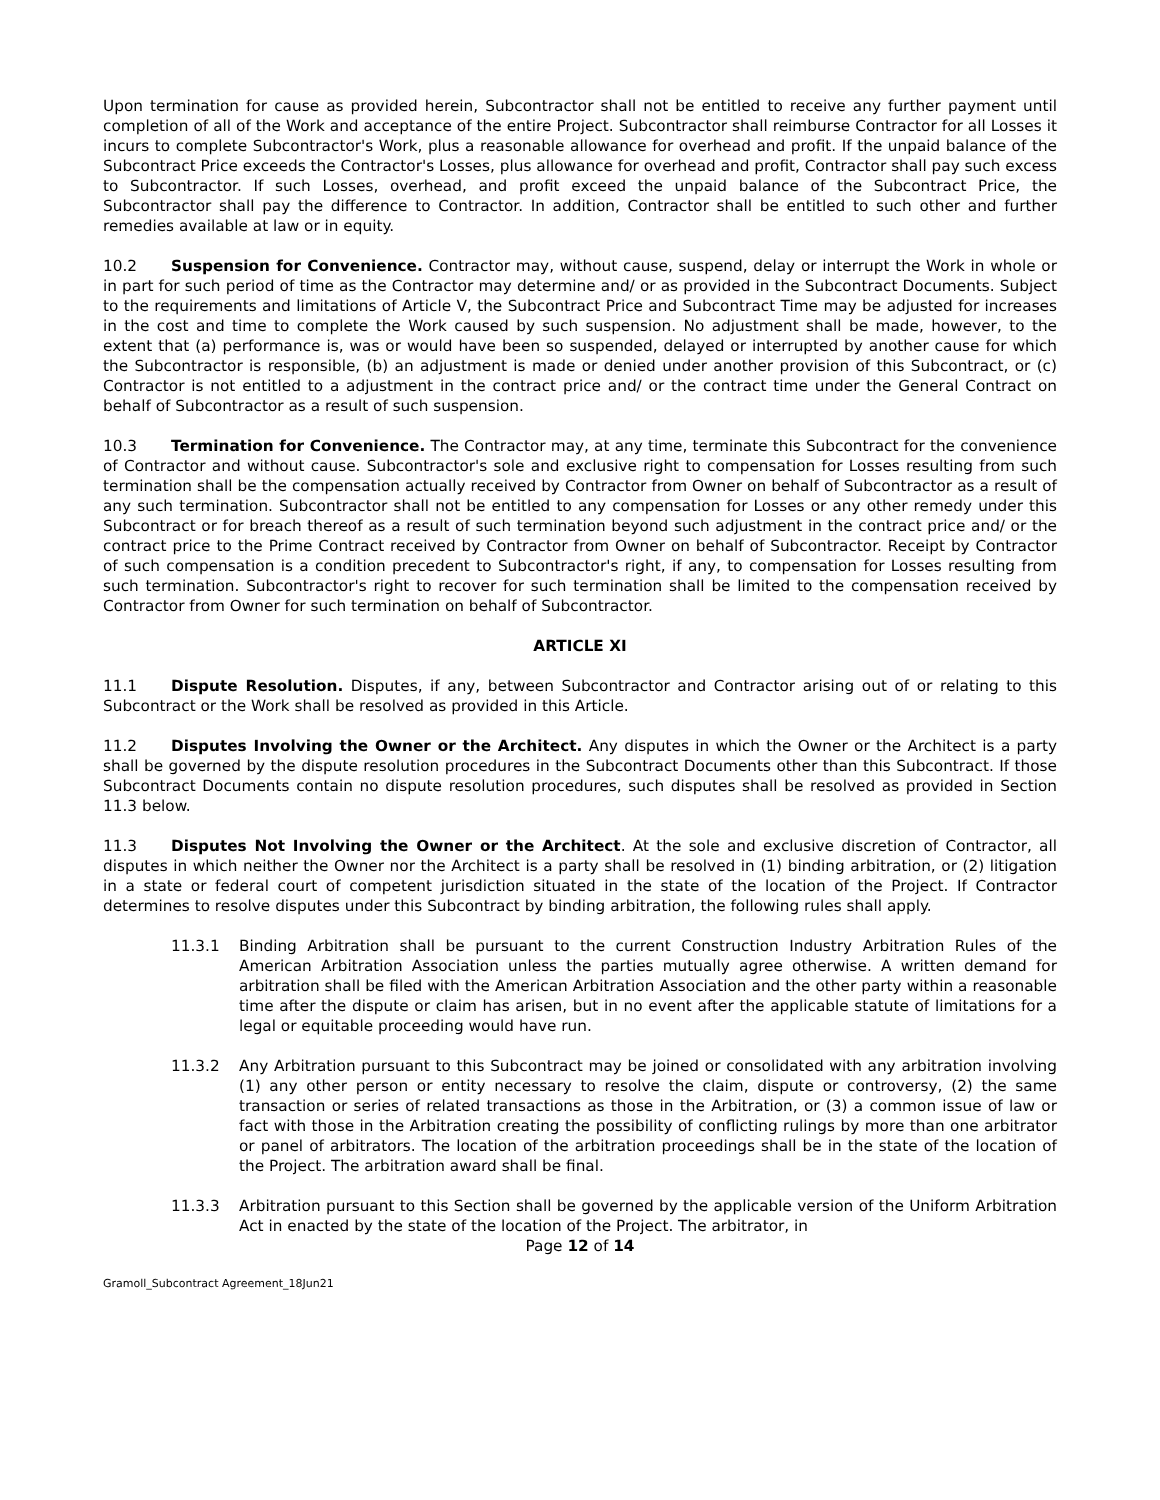Upon termination for cause as provided herein, Subcontractor shall not be entitled to receive any further payment until completion of all of the Work and acceptance of the entire Project. Subcontractor shall reimburse Contractor for all Losses it incurs to complete Subcontractor's Work, plus a reasonable allowance for overhead and profit. If the unpaid balance of the Subcontract Price exceeds the Contractor's Losses, plus allowance for overhead and profit, Contractor shall pay such excess to Subcontractor. If such Losses, overhead, and profit exceed the unpaid balance of the Subcontract Price, the Subcontractor shall pay the difference to Contractor. In addition, Contractor shall be entitled to such other and further remedies available at law or in equity.
10.2 Suspension for Convenience. Contractor may, without cause, suspend, delay or interrupt the Work in whole or in part for such period of time as the Contractor may determine and/ or as provided in the Subcontract Documents. Subject to the requirements and limitations of Article V, the Subcontract Price and Subcontract Time may be adjusted for increases in the cost and time to complete the Work caused by such suspension. No adjustment shall be made, however, to the extent that (a) performance is, was or would have been so suspended, delayed or interrupted by another cause for which the Subcontractor is responsible, (b) an adjustment is made or denied under another provision of this Subcontract, or (c) Contractor is not entitled to a adjustment in the contract price and/ or the contract time under the General Contract on behalf of Subcontractor as a result of such suspension.
10.3 Termination for Convenience. The Contractor may, at any time, terminate this Subcontract for the convenience of Contractor and without cause. Subcontractor's sole and exclusive right to compensation for Losses resulting from such termination shall be the compensation actually received by Contractor from Owner on behalf of Subcontractor as a result of any such termination. Subcontractor shall not be entitled to any compensation for Losses or any other remedy under this Subcontract or for breach thereof as a result of such termination beyond such adjustment in the contract price and/ or the contract price to the Prime Contract received by Contractor from Owner on behalf of Subcontractor. Receipt by Contractor of such compensation is a condition precedent to Subcontractor's right, if any, to compensation for Losses resulting from such termination. Subcontractor's right to recover for such termination shall be limited to the compensation received by Contractor from Owner for such termination on behalf of Subcontractor.
ARTICLE XI
11.1 Dispute Resolution. Disputes, if any, between Subcontractor and Contractor arising out of or relating to this Subcontract or the Work shall be resolved as provided in this Article.
11.2 Disputes Involving the Owner or the Architect. Any disputes in which the Owner or the Architect is a party shall be governed by the dispute resolution procedures in the Subcontract Documents other than this Subcontract. If those Subcontract Documents contain no dispute resolution procedures, such disputes shall be resolved as provided in Section 11.3 below.
11.3 Disputes Not Involving the Owner or the Architect. At the sole and exclusive discretion of Contractor, all disputes in which neither the Owner nor the Architect is a party shall be resolved in (1) binding arbitration, or (2) litigation in a state or federal court of competent jurisdiction situated in the state of the location of the Project. If Contractor determines to resolve disputes under this Subcontract by binding arbitration, the following rules shall apply.
11.3.1 Binding Arbitration shall be pursuant to the current Construction Industry Arbitration Rules of the American Arbitration Association unless the parties mutually agree otherwise. A written demand for arbitration shall be filed with the American Arbitration Association and the other party within a reasonable time after the dispute or claim has arisen, but in no event after the applicable statute of limitations for a legal or equitable proceeding would have run.
11.3.2 Any Arbitration pursuant to this Subcontract may be joined or consolidated with any arbitration involving (1) any other person or entity necessary to resolve the claim, dispute or controversy, (2) the same transaction or series of related transactions as those in the Arbitration, or (3) a common issue of law or fact with those in the Arbitration creating the possibility of conflicting rulings by more than one arbitrator or panel of arbitrators. The location of the arbitration proceedings shall be in the state of the location of the Project. The arbitration award shall be final.
11.3.3 Arbitration pursuant to this Section shall be governed by the applicable version of the Uniform Arbitration Act in enacted by the state of the location of the Project. The arbitrator, in
Page 12 of 14
Gramoll_Subcontract Agreement_18Jun21